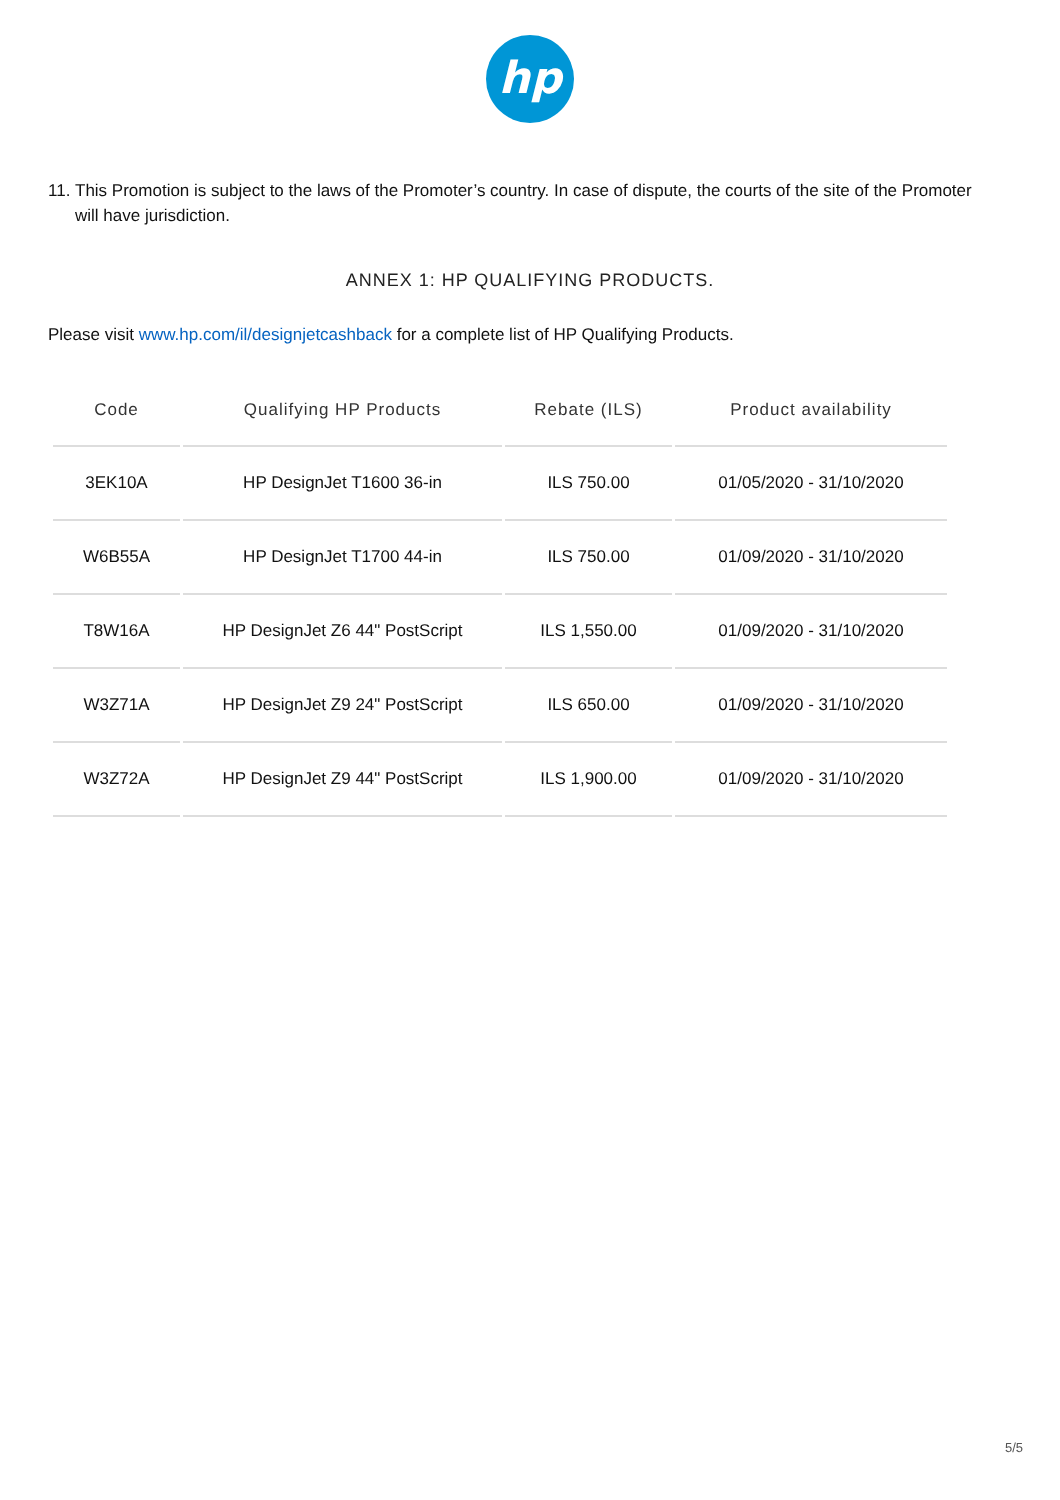hp
11. This Promotion is subject to the laws of the Promoter’s country. In case of dispute, the courts of the site of the Promoter will have jurisdiction.
ANNEX 1: HP QUALIFYING PRODUCTS.
Please visit www.hp.com/il/designjetcashback for a complete list of HP Qualifying Products.
| Code | Qualifying HP Products | Rebate (ILS) | Product availability |
| --- | --- | --- | --- |
| 3EK10A | HP DesignJet T1600 36-in | ILS 750.00 | 01/05/2020 - 31/10/2020 |
| W6B55A | HP DesignJet T1700 44-in | ILS 750.00 | 01/09/2020 - 31/10/2020 |
| T8W16A | HP DesignJet Z6 44" PostScript | ILS 1,550.00 | 01/09/2020 - 31/10/2020 |
| W3Z71A | HP DesignJet Z9 24" PostScript | ILS 650.00 | 01/09/2020 - 31/10/2020 |
| W3Z72A | HP DesignJet Z9 44" PostScript | ILS 1,900.00 | 01/09/2020 - 31/10/2020 |
5/5